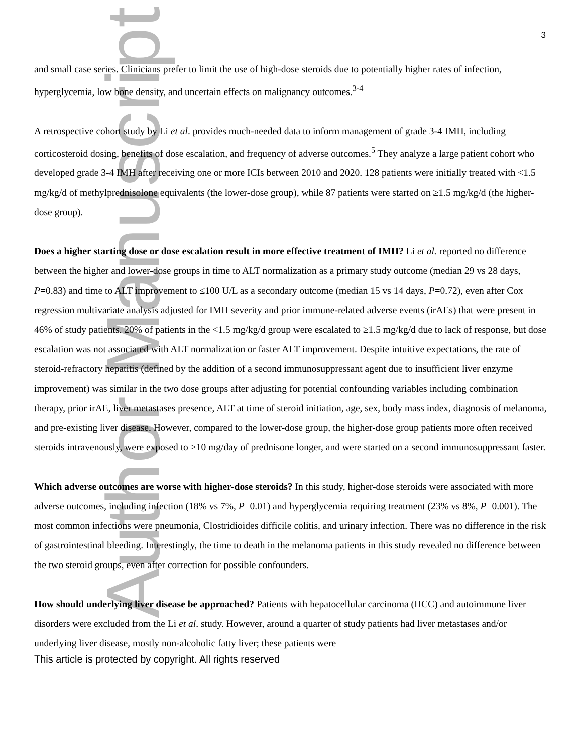Author Manuscript
3
and small case series. Clinicians prefer to limit the use of high-dose steroids due to potentially higher rates of infection, hyperglycemia, low bone density, and uncertain effects on malignancy outcomes.<sup>3-4</sup>
A retrospective cohort study by Li et al. provides much-needed data to inform management of grade 3-4 IMH, including corticosteroid dosing, benefits of dose escalation, and frequency of adverse outcomes.<sup>5</sup> They analyze a large patient cohort who developed grade 3-4 IMH after receiving one or more ICIs between 2010 and 2020. 128 patients were initially treated with <1.5 mg/kg/d of methylprednisolone equivalents (the lower-dose group), while 87 patients were started on ≥1.5 mg/kg/d (the higher-dose group).
Does a higher starting dose or dose escalation result in more effective treatment of IMH? Li et al. reported no difference between the higher and lower-dose groups in time to ALT normalization as a primary study outcome (median 29 vs 28 days, P=0.83) and time to ALT improvement to ≤100 U/L as a secondary outcome (median 15 vs 14 days, P=0.72), even after Cox regression multivariate analysis adjusted for IMH severity and prior immune-related adverse events (irAEs) that were present in 46% of study patients. 20% of patients in the <1.5 mg/kg/d group were escalated to ≥1.5 mg/kg/d due to lack of response, but dose escalation was not associated with ALT normalization or faster ALT improvement. Despite intuitive expectations, the rate of steroid-refractory hepatitis (defined by the addition of a second immunosuppressant agent due to insufficient liver enzyme improvement) was similar in the two dose groups after adjusting for potential confounding variables including combination therapy, prior irAE, liver metastases presence, ALT at time of steroid initiation, age, sex, body mass index, diagnosis of melanoma, and pre-existing liver disease. However, compared to the lower-dose group, the higher-dose group patients more often received steroids intravenously, were exposed to >10 mg/day of prednisone longer, and were started on a second immunosuppressant faster.
Which adverse outcomes are worse with higher-dose steroids? In this study, higher-dose steroids were associated with more adverse outcomes, including infection (18% vs 7%, P=0.01) and hyperglycemia requiring treatment (23% vs 8%, P=0.001). The most common infections were pneumonia, Clostridioides difficile colitis, and urinary infection. There was no difference in the risk of gastrointestinal bleeding. Interestingly, the time to death in the melanoma patients in this study revealed no difference between the two steroid groups, even after correction for possible confounders.
How should underlying liver disease be approached? Patients with hepatocellular carcinoma (HCC) and autoimmune liver disorders were excluded from the Li et al. study. However, around a quarter of study patients had liver metastases and/or underlying liver disease, mostly non-alcoholic fatty liver; these patients were
This article is protected by copyright. All rights reserved